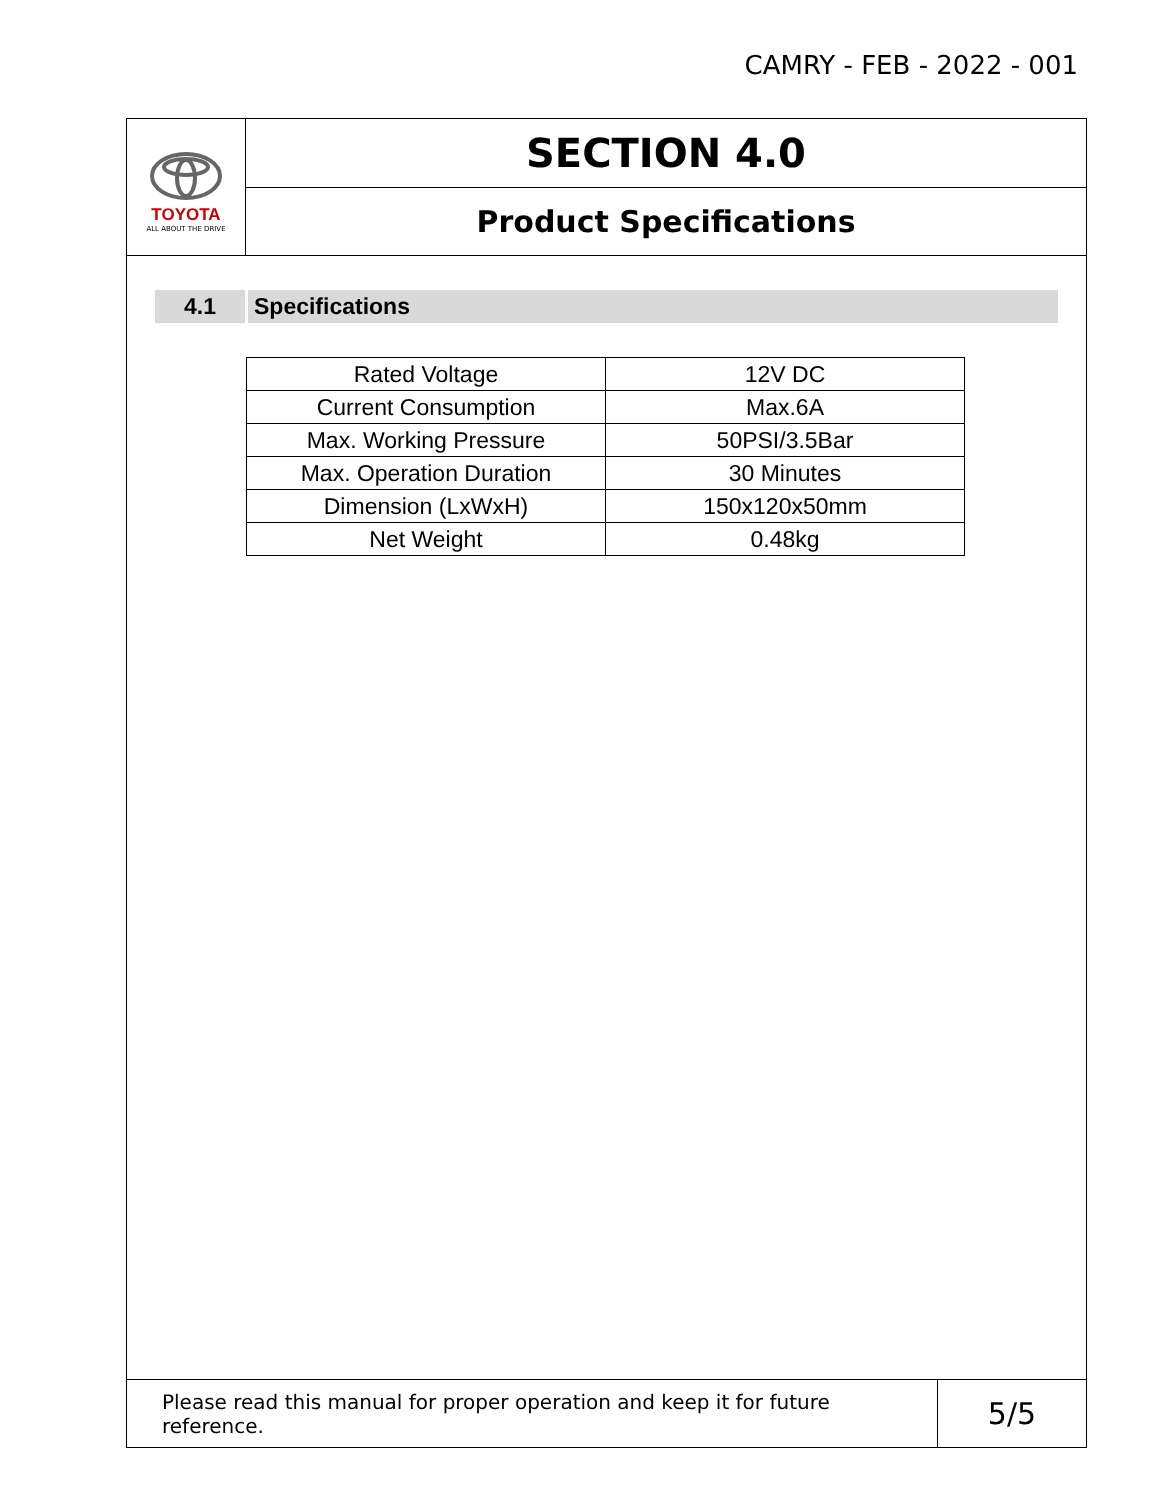CAMRY - FEB - 2022 - 001
TOYOTA
ALL ABOUT THE DRIVE
SECTION 4.0
Product Specifications
4.1 Specifications
| Rated Voltage | 12V DC |
| Current Consumption | Max.6A |
| Max. Working Pressure | 50PSI/3.5Bar |
| Max. Operation Duration | 30 Minutes |
| Dimension (LxWxH) | 150x120x50mm |
| Net Weight | 0.48kg |
Please read this manual for proper operation and keep it for future reference.
5/5